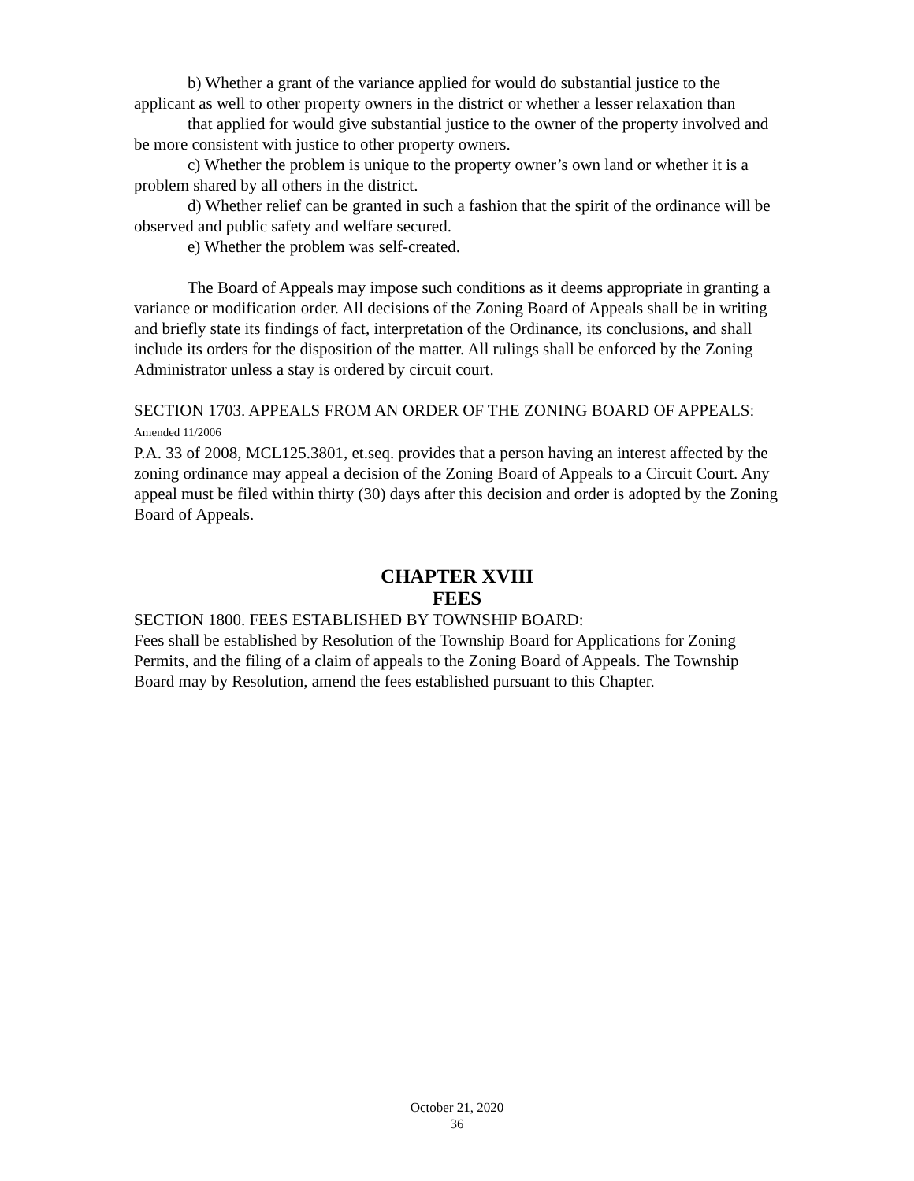b) Whether a grant of the variance applied for would do substantial justice to the applicant as well to other property owners in the district or whether a lesser relaxation than
that applied for would give substantial justice to the owner of the property involved and be more consistent with justice to other property owners.
c) Whether the problem is unique to the property owner’s own land or whether it is a problem shared by all others in the district.
d) Whether relief can be granted in such a fashion that the spirit of the ordinance will be observed and public safety and welfare secured.
e) Whether the problem was self-created.
The Board of Appeals may impose such conditions as it deems appropriate in granting a variance or modification order. All decisions of the Zoning Board of Appeals shall be in writing and briefly state its findings of fact, interpretation of the Ordinance, its conclusions, and shall include its orders for the disposition of the matter. All rulings shall be enforced by the Zoning Administrator unless a stay is ordered by circuit court.
SECTION 1703. APPEALS FROM AN ORDER OF THE ZONING BOARD OF APPEALS: Amended 11/2006
P.A. 33 of 2008, MCL125.3801, et.seq. provides that a person having an interest affected by the zoning ordinance may appeal a decision of the Zoning Board of Appeals to a Circuit Court. Any appeal must be filed within thirty (30) days after this decision and order is adopted by the Zoning Board of Appeals.
CHAPTER XVIII
FEES
SECTION 1800. FEES ESTABLISHED BY TOWNSHIP BOARD:
Fees shall be established by Resolution of the Township Board for Applications for Zoning Permits, and the filing of a claim of appeals to the Zoning Board of Appeals. The Township Board may by Resolution, amend the fees established pursuant to this Chapter.
October 21, 2020
36